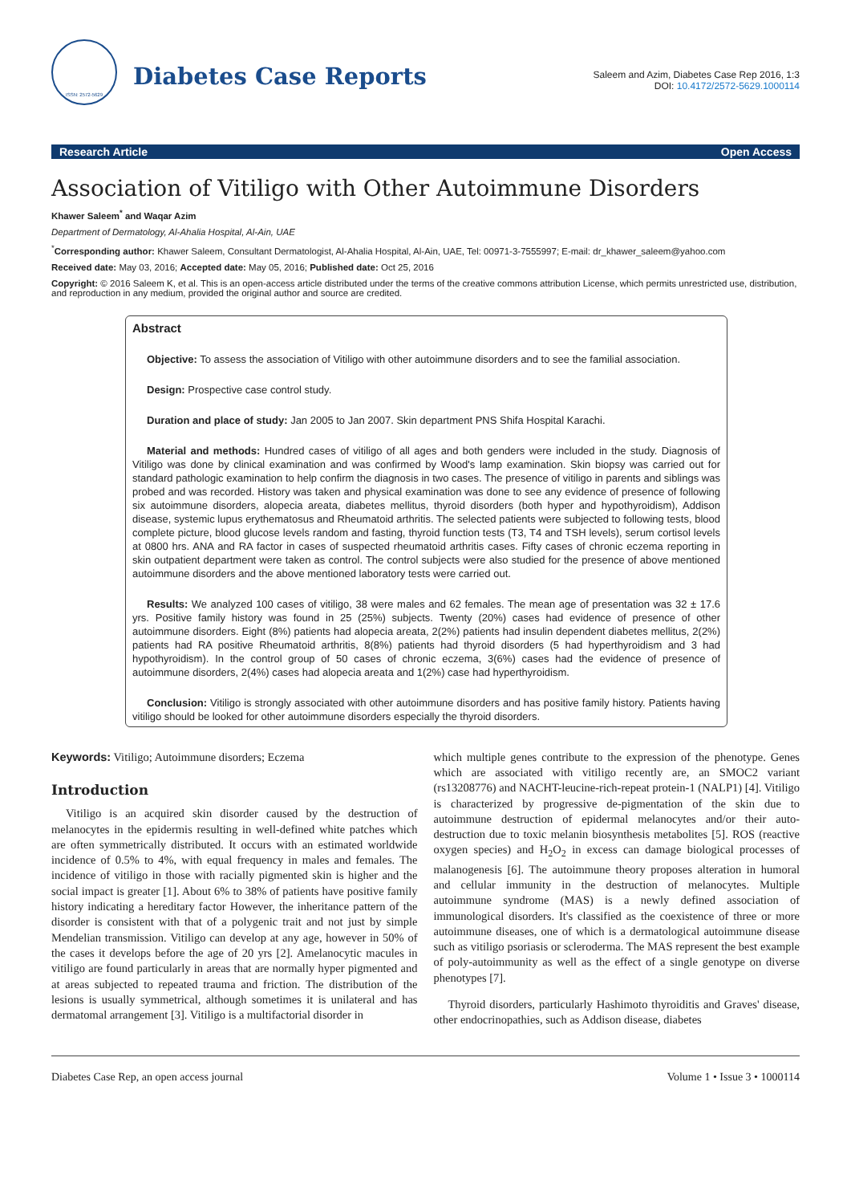ISSN: 2572-5629
Diabetes Case Reports
Saleem and Azim, Diabetes Case Rep 2016, 1:3
DOI: 10.4172/2572-5629.1000114
Research Article Open Access
Association of Vitiligo with Other Autoimmune Disorders
Khawer Saleem<sup>*</sup> and Waqar Azim
Department of Dermatology, Al-Ahalia Hospital, Al-Ain, UAE
<sup>*</sup> Corresponding author: Khawer Saleem, Consultant Dermatologist, Al-Ahalia Hospital, Al-Ain, UAE, Tel: 00971-3-7555997; E-mail: dr_khawer_saleem@yahoo.com
Received date: May 03, 2016; Accepted date: May 05, 2016; Published date: Oct 25, 2016
Copyright: © 2016 Saleem K, et al. This is an open-access article distributed under the terms of the creative commons attribution License, which permits unrestricted use, distribution, and reproduction in any medium, provided the original author and source are credited.
Abstract
Objective: To assess the association of Vitiligo with other autoimmune disorders and to see the familial association.
Design: Prospective case control study.
Duration and place of study: Jan 2005 to Jan 2007. Skin department PNS Shifa Hospital Karachi.
Material and methods: Hundred cases of vitiligo of all ages and both genders were included in the study. Diagnosis of Vitiligo was done by clinical examination and was confirmed by Wood's lamp examination. Skin biopsy was carried out for standard pathologic examination to help confirm the diagnosis in two cases. The presence of vitiligo in parents and siblings was probed and was recorded. History was taken and physical examination was done to see any evidence of presence of following six autoimmune disorders, alopecia areata, diabetes mellitus, thyroid disorders (both hyper and hypothyroidism), Addison disease, systemic lupus erythematosus and Rheumatoid arthritis. The selected patients were subjected to following tests, blood complete picture, blood glucose levels random and fasting, thyroid function tests (T3, T4 and TSH levels), serum cortisol levels at 0800 hrs. ANA and RA factor in cases of suspected rheumatoid arthritis cases. Fifty cases of chronic eczema reporting in skin outpatient department were taken as control. The control subjects were also studied for the presence of above mentioned autoimmune disorders and the above mentioned laboratory tests were carried out.
Results: We analyzed 100 cases of vitiligo, 38 were males and 62 females. The mean age of presentation was 32 ± 17.6 yrs. Positive family history was found in 25 (25%) subjects. Twenty (20%) cases had evidence of presence of other autoimmune disorders. Eight (8%) patients had alopecia areata, 2(2%) patients had insulin dependent diabetes mellitus, 2(2%) patients had RA positive Rheumatoid arthritis, 8(8%) patients had thyroid disorders (5 had hyperthyroidism and 3 had hypothyroidism). In the control group of 50 cases of chronic eczema, 3(6%) cases had the evidence of presence of autoimmune disorders, 2(4%) cases had alopecia areata and 1(2%) case had hyperthyroidism.
Conclusion: Vitiligo is strongly associated with other autoimmune disorders and has positive family history. Patients having vitiligo should be looked for other autoimmune disorders especially the thyroid disorders.
Keywords: Vitiligo; Autoimmune disorders; Eczema
Introduction
Vitiligo is an acquired skin disorder caused by the destruction of melanocytes in the epidermis resulting in well-defined white patches which are often symmetrically distributed. It occurs with an estimated worldwide incidence of 0.5% to 4%, with equal frequency in males and females. The incidence of vitiligo in those with racially pigmented skin is higher and the social impact is greater [1]. About 6% to 38% of patients have positive family history indicating a hereditary factor However, the inheritance pattern of the disorder is consistent with that of a polygenic trait and not just by simple Mendelian transmission. Vitiligo can develop at any age, however in 50% of the cases it develops before the age of 20 yrs [2]. Amelanocytic macules in vitiligo are found particularly in areas that are normally hyper pigmented and at areas subjected to repeated trauma and friction. The distribution of the lesions is usually symmetrical, although sometimes it is unilateral and has dermatomal arrangement [3]. Vitiligo is a multifactorial disorder in
which multiple genes contribute to the expression of the phenotype. Genes which are associated with vitiligo recently are, an SMOC2 variant (rs13208776) and NACHT-leucine-rich-repeat protein-1 (NALP1) [4]. Vitiligo is characterized by progressive de-pigmentation of the skin due to autoimmune destruction of epidermal melanocytes and/or their auto-destruction due to toxic melanin biosynthesis metabolites [5]. ROS (reactive oxygen species) and H<sub>2</sub>O<sub>2</sub> in excess can damage biological processes of malanogenesis [6]. The autoimmune theory proposes alteration in humoral and cellular immunity in the destruction of melanocytes. Multiple autoimmune syndrome (MAS) is a newly defined association of immunological disorders. It's classified as the coexistence of three or more autoimmune diseases, one of which is a dermatological autoimmune disease such as vitiligo psoriasis or scleroderma. The MAS represent the best example of poly-autoimmunity as well as the effect of a single genotype on diverse phenotypes [7].
Thyroid disorders, particularly Hashimoto thyroiditis and Graves' disease, other endocrinopathies, such as Addison disease, diabetes
Diabetes Case Rep, an open access journal Volume 1 • Issue 3 • 1000114